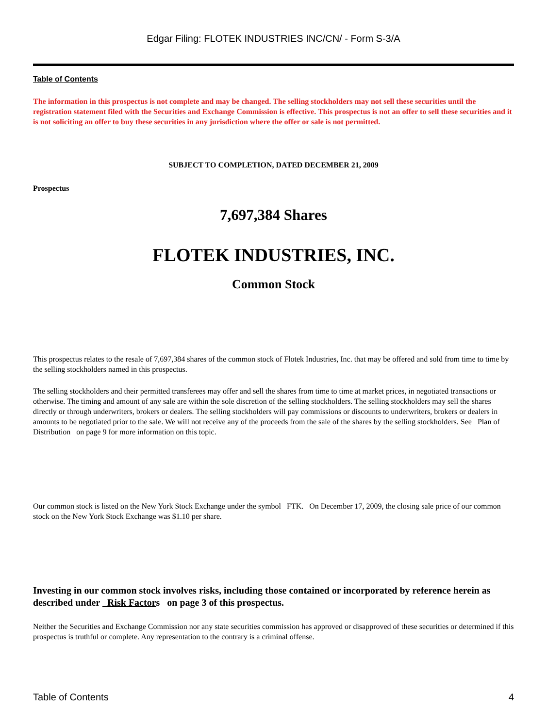Edgar Filing: FLOTEK INDUSTRIES INC/CN/ - Form S-3/A
Table of Contents
The information in this prospectus is not complete and may be changed. The selling stockholders may not sell these securities until the registration statement filed with the Securities and Exchange Commission is effective. This prospectus is not an offer to sell these securities and it is not soliciting an offer to buy these securities in any jurisdiction where the offer or sale is not permitted.
SUBJECT TO COMPLETION, DATED DECEMBER 21, 2009
Prospectus
7,697,384 Shares
FLOTEK INDUSTRIES, INC.
Common Stock
This prospectus relates to the resale of 7,697,384 shares of the common stock of Flotek Industries, Inc. that may be offered and sold from time to time by the selling stockholders named in this prospectus.
The selling stockholders and their permitted transferees may offer and sell the shares from time to time at market prices, in negotiated transactions or otherwise. The timing and amount of any sale are within the sole discretion of the selling stockholders. The selling stockholders may sell the shares directly or through underwriters, brokers or dealers. The selling stockholders will pay commissions or discounts to underwriters, brokers or dealers in amounts to be negotiated prior to the sale. We will not receive any of the proceeds from the sale of the shares by the selling stockholders. See Plan of Distribution on page 9 for more information on this topic.
Our common stock is listed on the New York Stock Exchange under the symbol FTK. On December 17, 2009, the closing sale price of our common stock on the New York Stock Exchange was $1.10 per share.
Investing in our common stock involves risks, including those contained or incorporated by reference herein as described under Risk Factors on page 3 of this prospectus.
Neither the Securities and Exchange Commission nor any state securities commission has approved or disapproved of these securities or determined if this prospectus is truthful or complete. Any representation to the contrary is a criminal offense.
Table of Contents 4